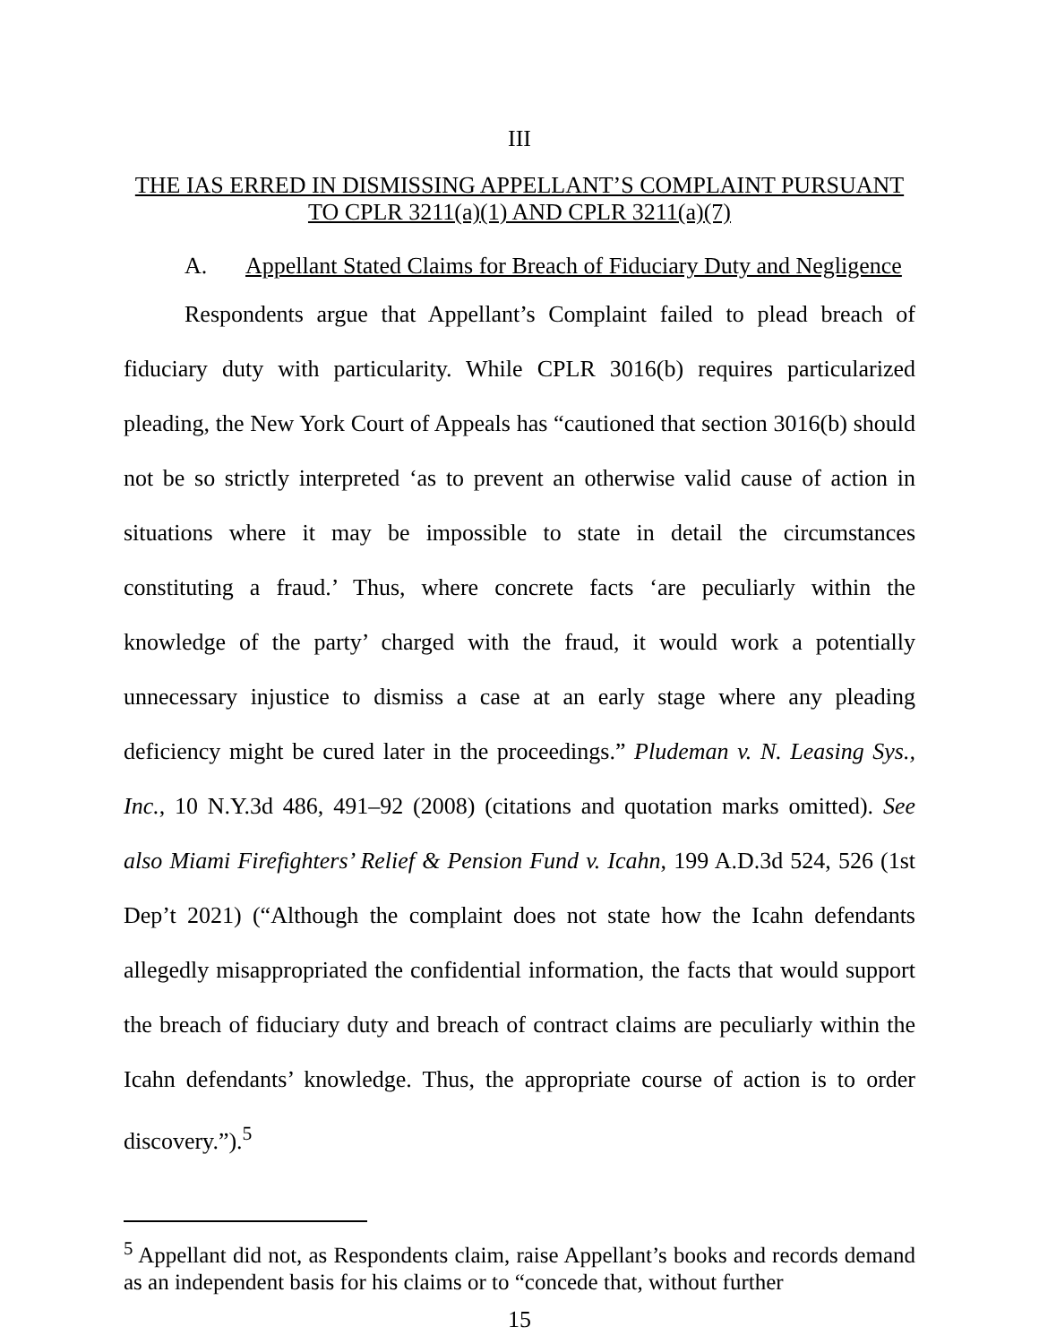III
THE IAS ERRED IN DISMISSING APPELLANT’S COMPLAINT PURSUANT
TO CPLR 3211(a)(1) AND CPLR 3211(a)(7)
A. Appellant Stated Claims for Breach of Fiduciary Duty and Negligence
Respondents argue that Appellant’s Complaint failed to plead breach of fiduciary duty with particularity. While CPLR 3016(b) requires particularized pleading, the New York Court of Appeals has “cautioned that section 3016(b) should not be so strictly interpreted ‘as to prevent an otherwise valid cause of action in situations where it may be impossible to state in detail the circumstances constituting a fraud.’ Thus, where concrete facts ‘are peculiarly within the knowledge of the party’ charged with the fraud, it would work a potentially unnecessary injustice to dismiss a case at an early stage where any pleading deficiency might be cured later in the proceedings.” Pludeman v. N. Leasing Sys., Inc., 10 N.Y.3d 486, 491–92 (2008) (citations and quotation marks omitted). See also Miami Firefighters’ Relief & Pension Fund v. Icahn, 199 A.D.3d 524, 526 (1st Dep’t 2021) (“Although the complaint does not state how the Icahn defendants allegedly misappropriated the confidential information, the facts that would support the breach of fiduciary duty and breach of contract claims are peculiarly within the Icahn defendants’ knowledge. Thus, the appropriate course of action is to order discovery.”).<sup>5</sup>
<sup>5</sup> Appellant did not, as Respondents claim, raise Appellant’s books and records demand as an independent basis for his claims or to “concede that, without further
15